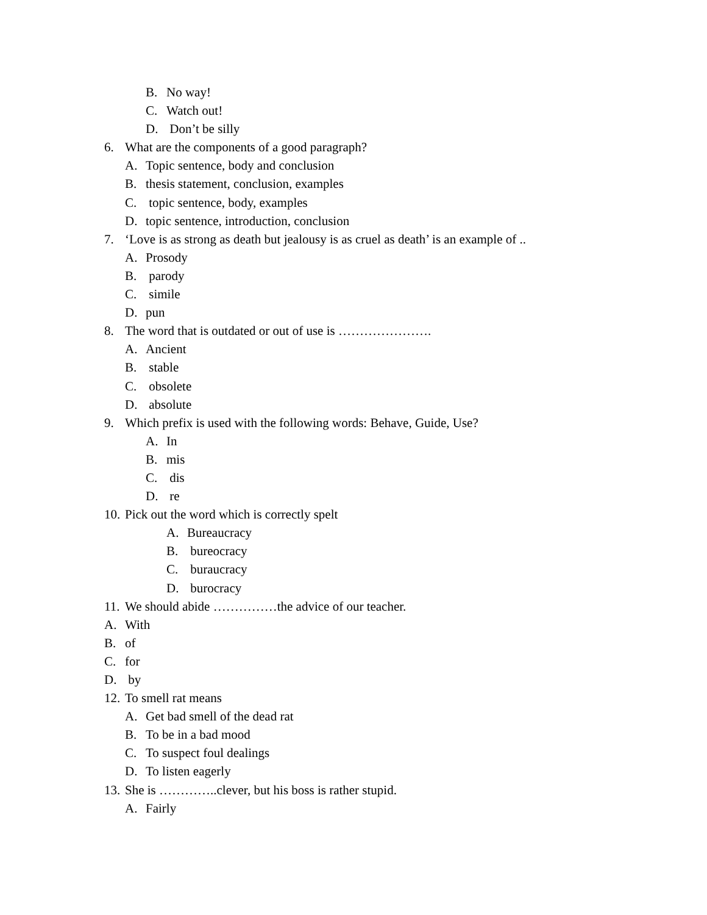B. No way!
C. Watch out!
D. Don’t be silly
6. What are the components of a good paragraph?
A. Topic sentence, body and conclusion
B. thesis statement, conclusion, examples
C. topic sentence, body, examples
D. topic sentence, introduction, conclusion
7. ‘Love is as strong as death but jealousy is as cruel as death’ is an example of ..
A. Prosody
B. parody
C. simile
D. pun
8. The word that is outdated or out of use is ………………….
A. Ancient
B. stable
C. obsolete
D. absolute
9. Which prefix is used with the following words: Behave, Guide, Use?
A. In
B. mis
C. dis
D. re
10. Pick out the word which is correctly spelt
A. Bureaucracy
B. bureocracy
C. buraucracy
D. burocracy
11. We should abide ……………the advice of our teacher.
A. With
B. of
C. for
D. by
12. To smell rat means
A. Get bad smell of the dead rat
B. To be in a bad mood
C. To suspect foul dealings
D. To listen eagerly
13. She is …………..clever, but his boss is rather stupid.
A. Fairly